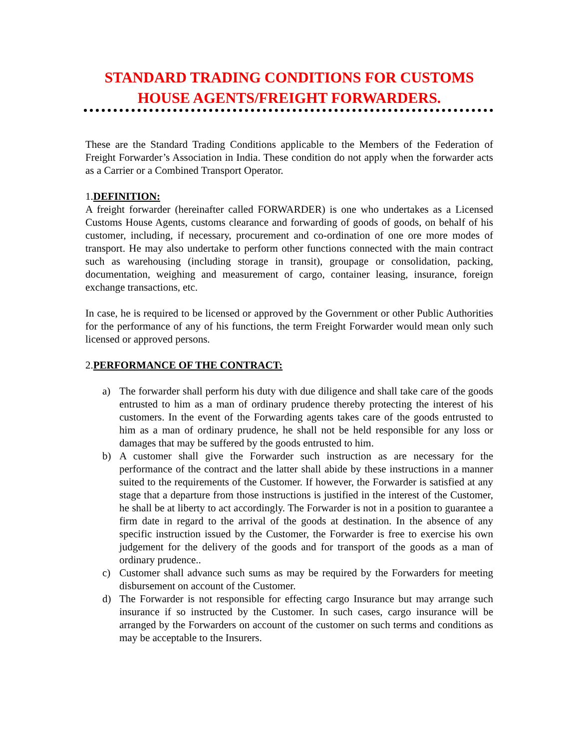STANDARD TRADING CONDITIONS FOR CUSTOMS HOUSE AGENTS/FREIGHT FORWARDERS.
These are the Standard Trading Conditions applicable to the Members of the Federation of Freight Forwarder’s Association in India. These condition do not apply when the forwarder acts as a Carrier or a Combined Transport Operator.
1.DEFINITION:
A freight forwarder (hereinafter called FORWARDER) is one who undertakes as a Licensed Customs House Agents, customs clearance and forwarding of goods of goods, on behalf of his customer, including, if necessary, procurement and co-ordination of one ore more modes of transport. He may also undertake to perform other functions connected with the main contract such as warehousing (including storage in transit), groupage or consolidation, packing, documentation, weighing and measurement of cargo, container leasing, insurance, foreign exchange transactions, etc.
In case, he is required to be licensed or approved by the Government or other Public Authorities for the performance of any of his functions, the term Freight Forwarder would mean only such licensed or approved persons.
2.PERFORMANCE OF THE CONTRACT:
a) The forwarder shall perform his duty with due diligence and shall take care of the goods entrusted to him as a man of ordinary prudence thereby protecting the interest of his customers. In the event of the Forwarding agents takes care of the goods entrusted to him as a man of ordinary prudence, he shall not be held responsible for any loss or damages that may be suffered by the goods entrusted to him.
b) A customer shall give the Forwarder such instruction as are necessary for the performance of the contract and the latter shall abide by these instructions in a manner suited to the requirements of the Customer. If however, the Forwarder is satisfied at any stage that a departure from those instructions is justified in the interest of the Customer, he shall be at liberty to act accordingly. The Forwarder is not in a position to guarantee a firm date in regard to the arrival of the goods at destination. In the absence of any specific instruction issued by the Customer, the Forwarder is free to exercise his own judgement for the delivery of the goods and for transport of the goods as a man of ordinary prudence..
c) Customer shall advance such sums as may be required by the Forwarders for meeting disbursement on account of the Customer.
d) The Forwarder is not responsible for effecting cargo Insurance but may arrange such insurance if so instructed by the Customer. In such cases, cargo insurance will be arranged by the Forwarders on account of the customer on such terms and conditions as may be acceptable to the Insurers.